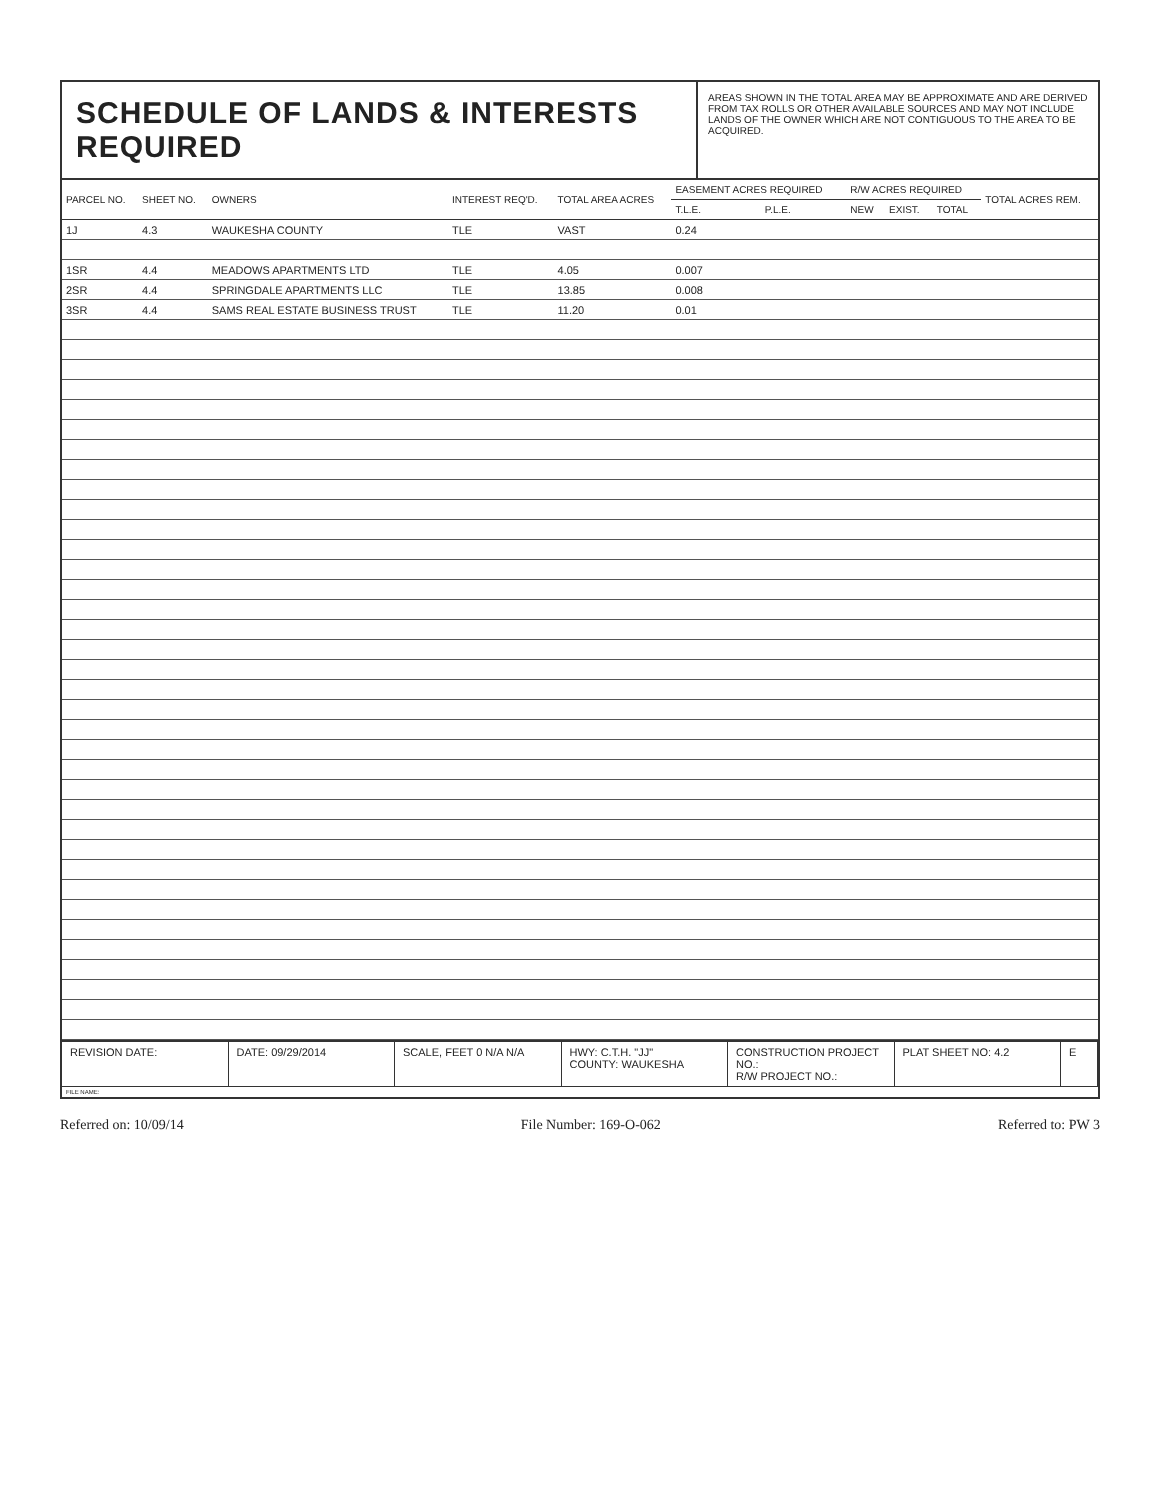SCHEDULE OF LANDS & INTERESTS REQUIRED
AREAS SHOWN IN THE TOTAL AREA MAY BE APPROXIMATE AND ARE DERIVED FROM TAX ROLLS OR OTHER AVAILABLE SOURCES AND MAY NOT INCLUDE LANDS OF THE OWNER WHICH ARE NOT CONTIGUOUS TO THE AREA TO BE ACQUIRED.
| PARCEL NO. | SHEET NO. | OWNERS | INTEREST REQ'D. | TOTAL AREA ACRES | EASEMENT ACRES REQUIRED | | R/W ACRES REQUIRED | | | TOTAL ACRES REM. |
| --- | --- | --- | --- | --- | --- | --- | --- | --- | --- | --- |
| | | | | | T.L.E. | P.L.E. | NEW | EXIST. | TOTAL | |
| 1J | 4.3 | WAUKESHA COUNTY | TLE | VAST | 0.24 | | | | | |
| 1SR | 4.4 | MEADOWS APARTMENTS LTD | TLE | 4.05 | 0.007 | | | | | |
| 2SR | 4.4 | SPRINGDALE APARTMENTS LLC | TLE | 13.85 | 0.008 | | | | | |
| 3SR | 4.4 | SAMS REAL ESTATE BUSINESS TRUST | TLE | 11.20 | 0.01 | | | | | |
REVISION DATE: DATE: 09/29/2014 SCALE, FEET 0 N/A N/A HWY: C.T.H. "JJ"
COUNTY: WAUKESHA
CONSTRUCTION PROJECT NO.:
R/W PROJECT NO.:
PLAT SHEET NO: 4.2 E
FILE NAME:
Referred on: 10/09/14 File Number: 169-O-062 Referred to: PW 3